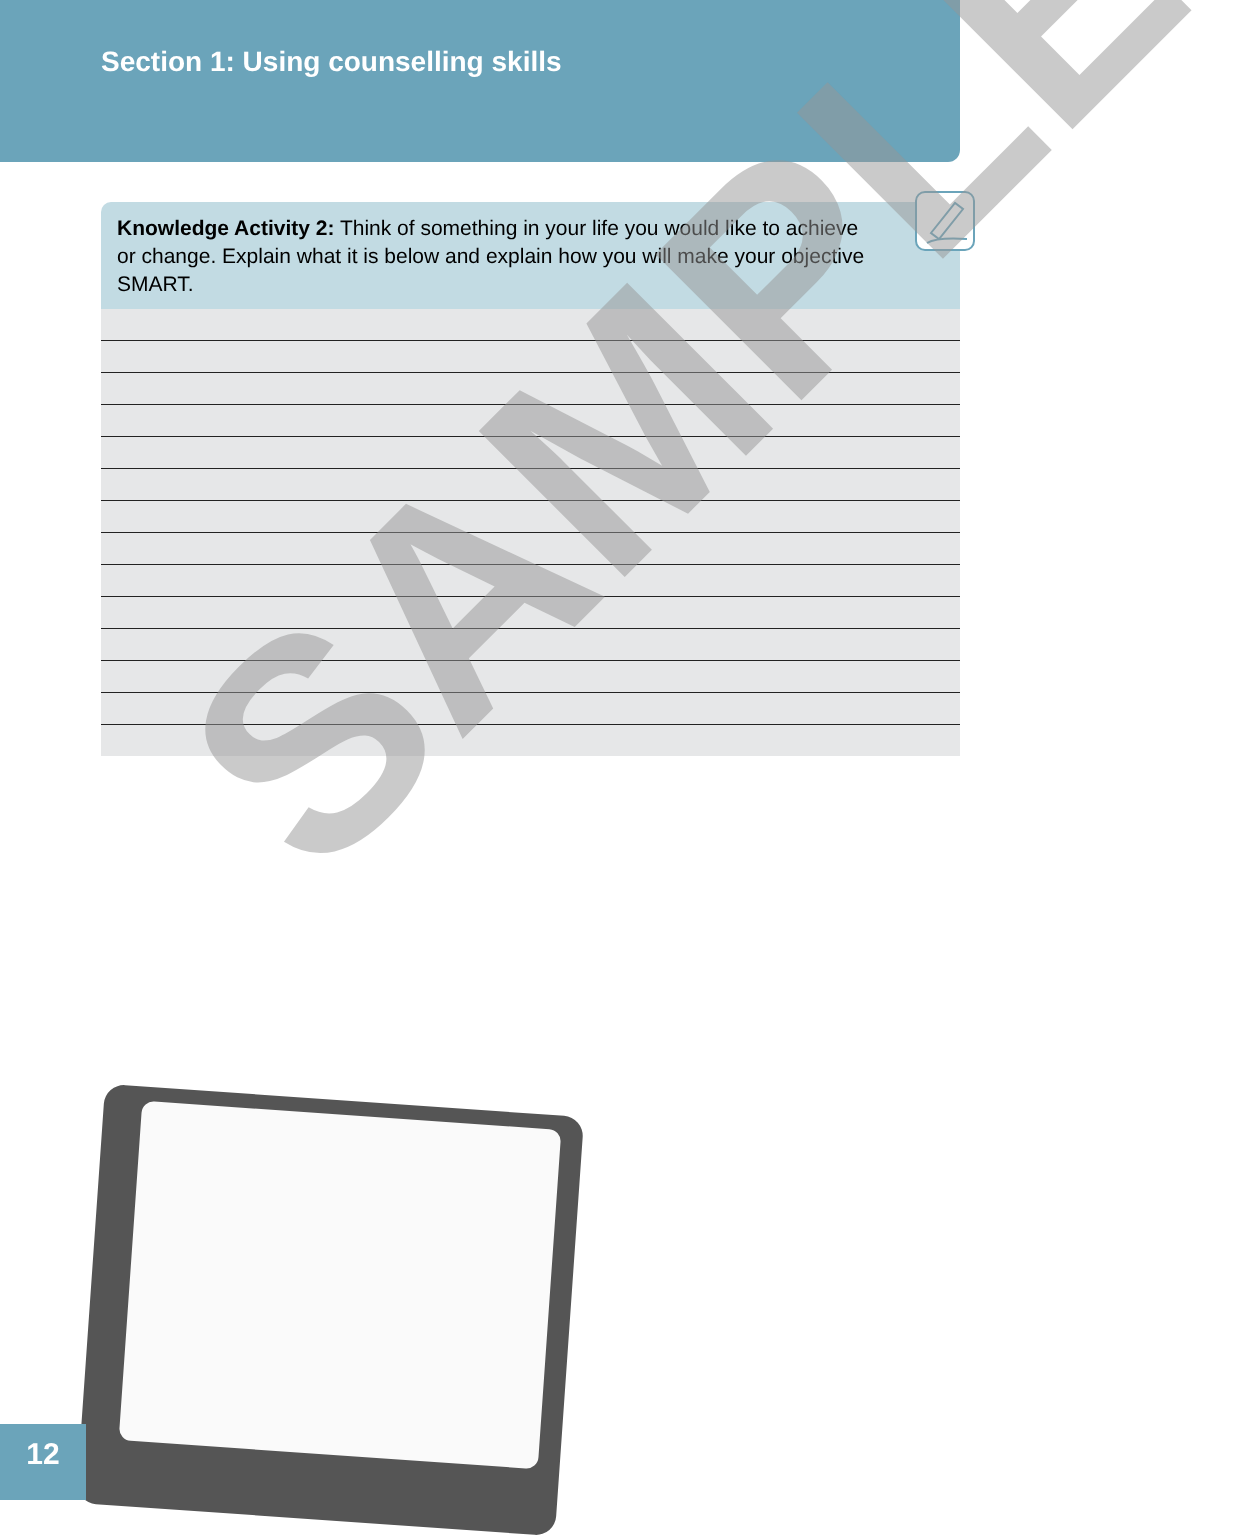Section 1: Using counselling skills
Knowledge Activity 2: Think of something in your life you would like to achieve or change. Explain what it is below and explain how you will make your objective SMART.
SAMPLE
12